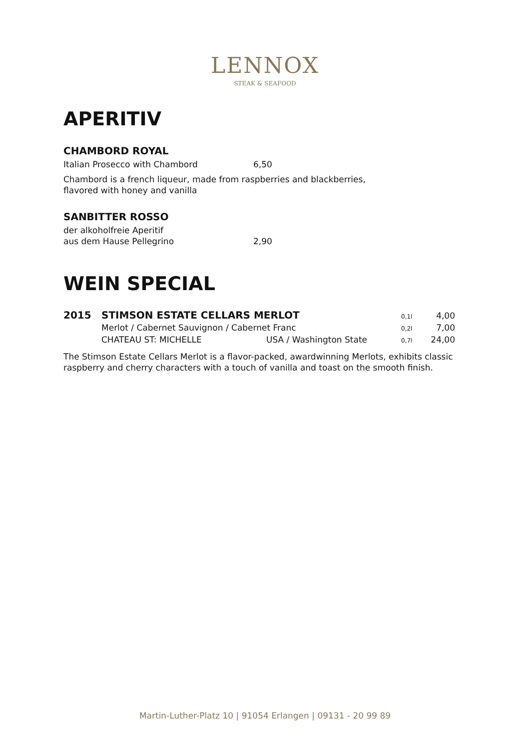LENNOX
STEAK & SEAFOOD
APERITIV
CHAMBORD ROYAL
Italian Prosecco with Chambord 6,50
Chambord is a french liqueur, made from raspberries and blackberries,
flavored with honey and vanilla
SANBITTER ROSSO
der alkoholfreie Aperitif
aus dem Hause Pellegrino 2,90
WEIN SPECIAL
2015 STIMSON ESTATE CELLARS MERLOT 0,1l 4,00 Merlot / Cabernet Sauvignon / Cabernet Franc 0,2l 7,00 CHATEAU ST: MICHELLE USA / Washington State 0,7l 24,00
The Stimson Estate Cellars Merlot is a flavor-packed, awardwinning Merlots, exhibits classic raspberry and cherry characters with a touch of vanilla and toast on the smooth finish.
Martin-Luther-Platz 10 | 91054 Erlangen | 09131 - 20 99 89